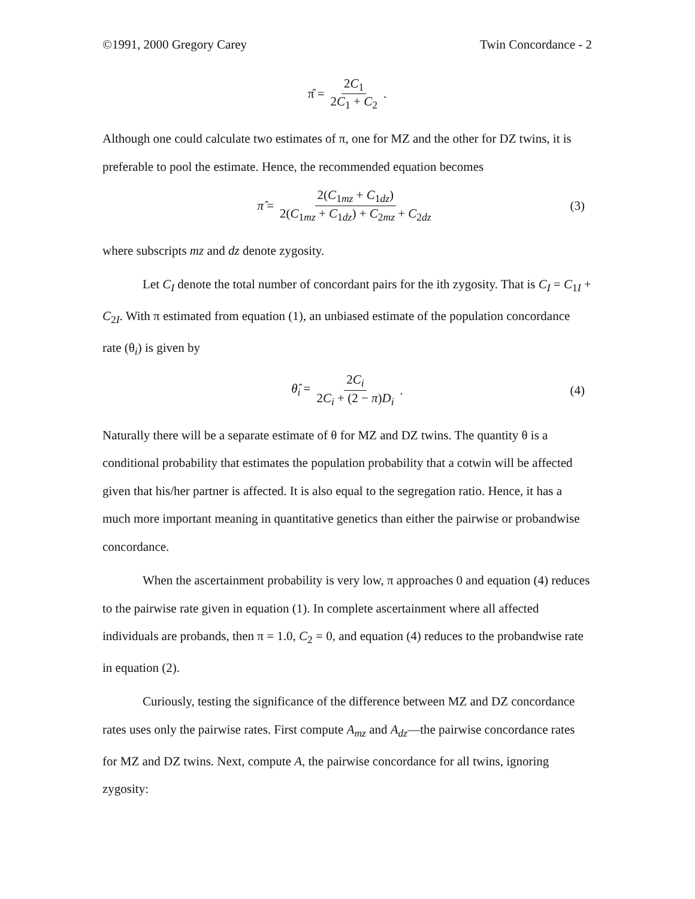©1991, 2000 Gregory Carey Twin Concordance - 2
π̂ = 2C<sub>1</sub> 2C<sub>1</sub> + C<sub>2</sub>.
Although one could calculate two estimates of π, one for MZ and the other for DZ twins, it is preferable to pool the estimate. Hence, the recommended equation becomes
π̂ = 2(C<sub>1mz</sub> + C<sub>1dz</sub>) 2(C<sub>1mz</sub> + C<sub>1dz</sub>) + C<sub>2mz</sub> + C<sub>2dz</sub> (3)
where subscripts mz and dz denote zygosity.
Let C<sub>I</sub> denote the total number of concordant pairs for the ith zygosity. That is C<sub>I</sub> = C<sub>1I</sub> + C<sub>2I</sub>. With π estimated from equation (1), an unbiased estimate of the population concordance rate (θ<sub>i</sub>) is given by
θ̂<sub>i</sub> = 2C<sub>i</sub> 2C<sub>i</sub> + (2 − π)D<sub>i</sub>. (4)
Naturally there will be a separate estimate of θ for MZ and DZ twins. The quantity θ is a conditional probability that estimates the population probability that a cotwin will be affected given that his/her partner is affected. It is also equal to the segregation ratio. Hence, it has a much more important meaning in quantitative genetics than either the pairwise or probandwise concordance.
When the ascertainment probability is very low, π approaches 0 and equation (4) reduces to the pairwise rate given in equation (1). In complete ascertainment where all affected individuals are probands, then π = 1.0, C<sub>2</sub> = 0, and equation (4) reduces to the probandwise rate in equation (2).
Curiously, testing the significance of the difference between MZ and DZ concordance rates uses only the pairwise rates. First compute A<sub>mz</sub> and A<sub>dz</sub>—the pairwise concordance rates for MZ and DZ twins. Next, compute A, the pairwise concordance for all twins, ignoring zygosity: